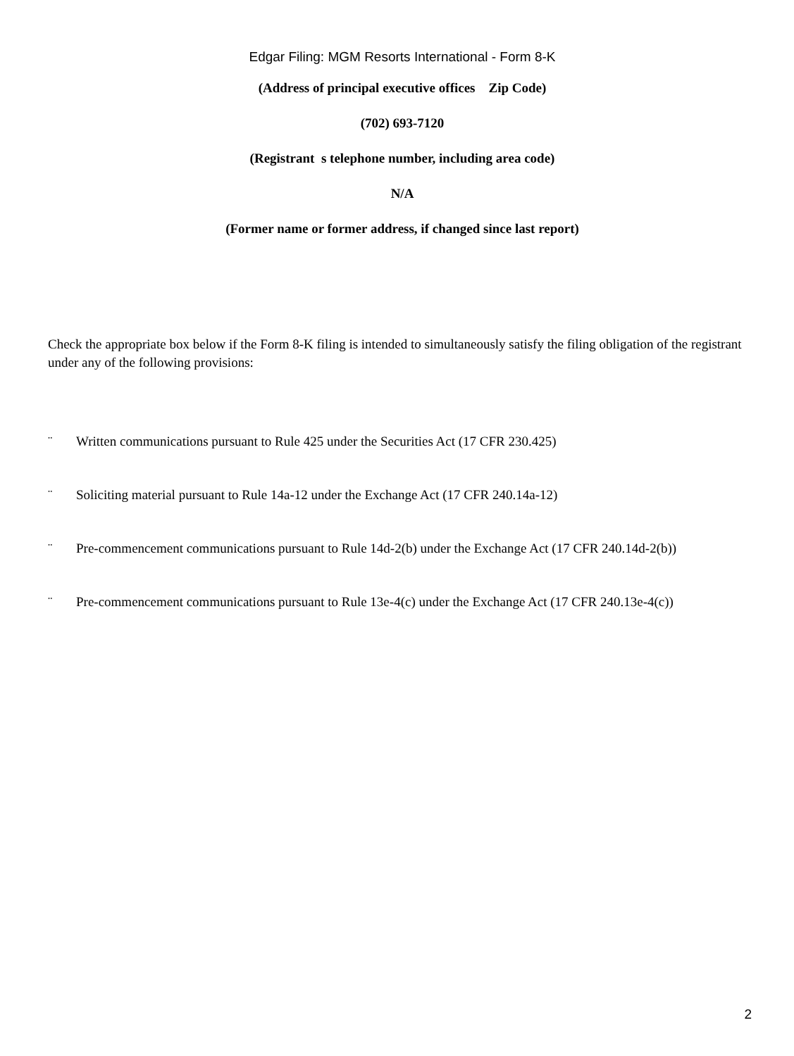Edgar Filing: MGM Resorts International - Form 8-K
(Address of principal executive offices Zip Code)
(702) 693-7120
(Registrant s telephone number, including area code)
N/A
(Former name or former address, if changed since last report)
Check the appropriate box below if the Form 8-K filing is intended to simultaneously satisfy the filing obligation of the registrant under any of the following provisions:
¨ Written communications pursuant to Rule 425 under the Securities Act (17 CFR 230.425)
¨ Soliciting material pursuant to Rule 14a-12 under the Exchange Act (17 CFR 240.14a-12)
¨ Pre-commencement communications pursuant to Rule 14d-2(b) under the Exchange Act (17 CFR 240.14d-2(b))
¨ Pre-commencement communications pursuant to Rule 13e-4(c) under the Exchange Act (17 CFR 240.13e-4(c))
2